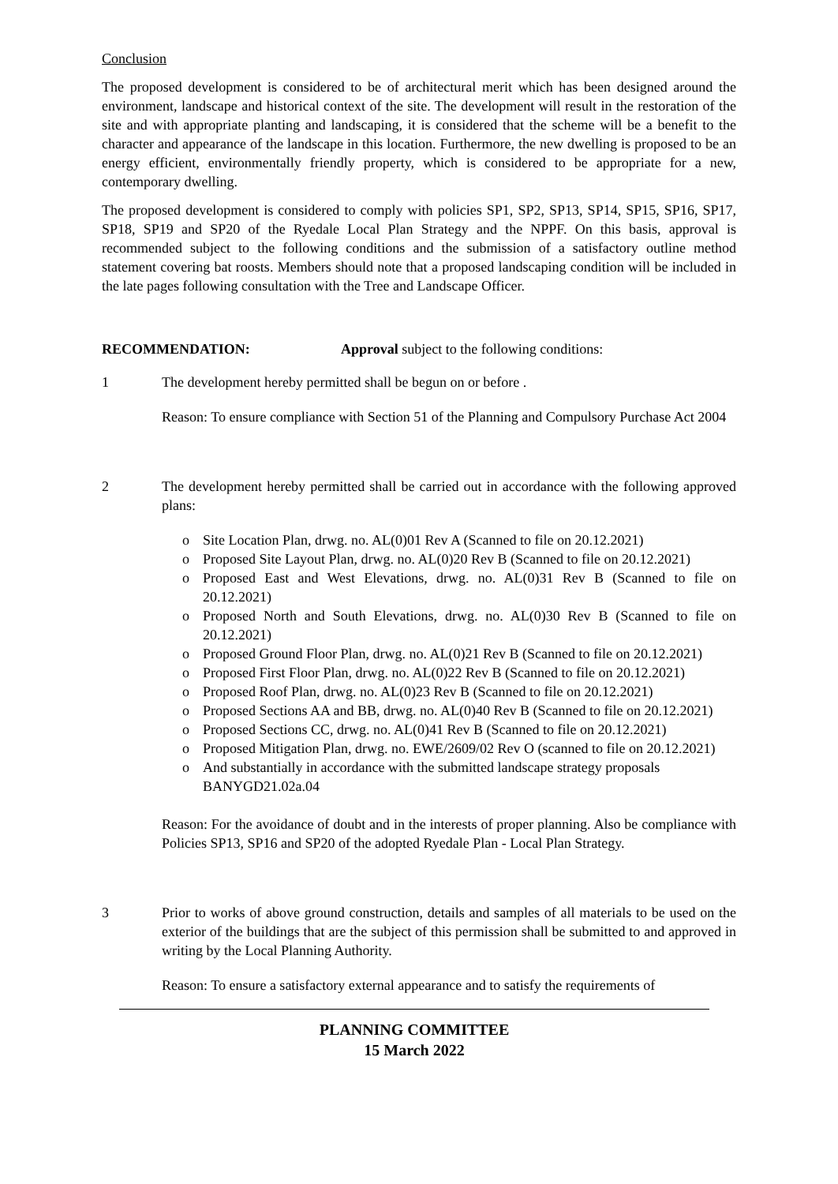Conclusion
The proposed development is considered to be of architectural merit which has been designed around the environment, landscape and historical context of the site. The development will result in the restoration of the site and with appropriate planting and landscaping, it is considered that the scheme will be a benefit to the character and appearance of the landscape in this location. Furthermore, the new dwelling is proposed to be an energy efficient, environmentally friendly property, which is considered to be appropriate for a new, contemporary dwelling.
The proposed development is considered to comply with policies SP1, SP2, SP13, SP14, SP15, SP16, SP17, SP18, SP19 and SP20 of the Ryedale Local Plan Strategy and the NPPF. On this basis, approval is recommended subject to the following conditions and the submission of a satisfactory outline method statement covering bat roosts. Members should note that a proposed landscaping condition will be included in the late pages following consultation with the Tree and Landscape Officer.
RECOMMENDATION: Approval subject to the following conditions:
1 The development hereby permitted shall be begun on or before .
Reason: To ensure compliance with Section 51 of the Planning and Compulsory Purchase Act 2004
2 The development hereby permitted shall be carried out in accordance with the following approved plans:
o Site Location Plan, drwg. no. AL(0)01 Rev A (Scanned to file on 20.12.2021)
o Proposed Site Layout Plan, drwg. no. AL(0)20 Rev B (Scanned to file on 20.12.2021)
o Proposed East and West Elevations, drwg. no. AL(0)31 Rev B (Scanned to file on 20.12.2021)
o Proposed North and South Elevations, drwg. no. AL(0)30 Rev B (Scanned to file on 20.12.2021)
o Proposed Ground Floor Plan, drwg. no. AL(0)21 Rev B (Scanned to file on 20.12.2021)
o Proposed First Floor Plan, drwg. no. AL(0)22 Rev B (Scanned to file on 20.12.2021)
o Proposed Roof Plan, drwg. no. AL(0)23 Rev B (Scanned to file on 20.12.2021)
o Proposed Sections AA and BB, drwg. no. AL(0)40 Rev B (Scanned to file on 20.12.2021)
o Proposed Sections CC, drwg. no. AL(0)41 Rev B (Scanned to file on 20.12.2021)
o Proposed Mitigation Plan, drwg. no. EWE/2609/02 Rev O (scanned to file on 20.12.2021)
o And substantially in accordance with the submitted landscape strategy proposals BANYGD21.02a.04
Reason: For the avoidance of doubt and in the interests of proper planning. Also be compliance with Policies SP13, SP16 and SP20 of the adopted Ryedale Plan - Local Plan Strategy.
3 Prior to works of above ground construction, details and samples of all materials to be used on the exterior of the buildings that are the subject of this permission shall be submitted to and approved in writing by the Local Planning Authority.
Reason: To ensure a satisfactory external appearance and to satisfy the requirements of
PLANNING COMMITTEE
15 March 2022